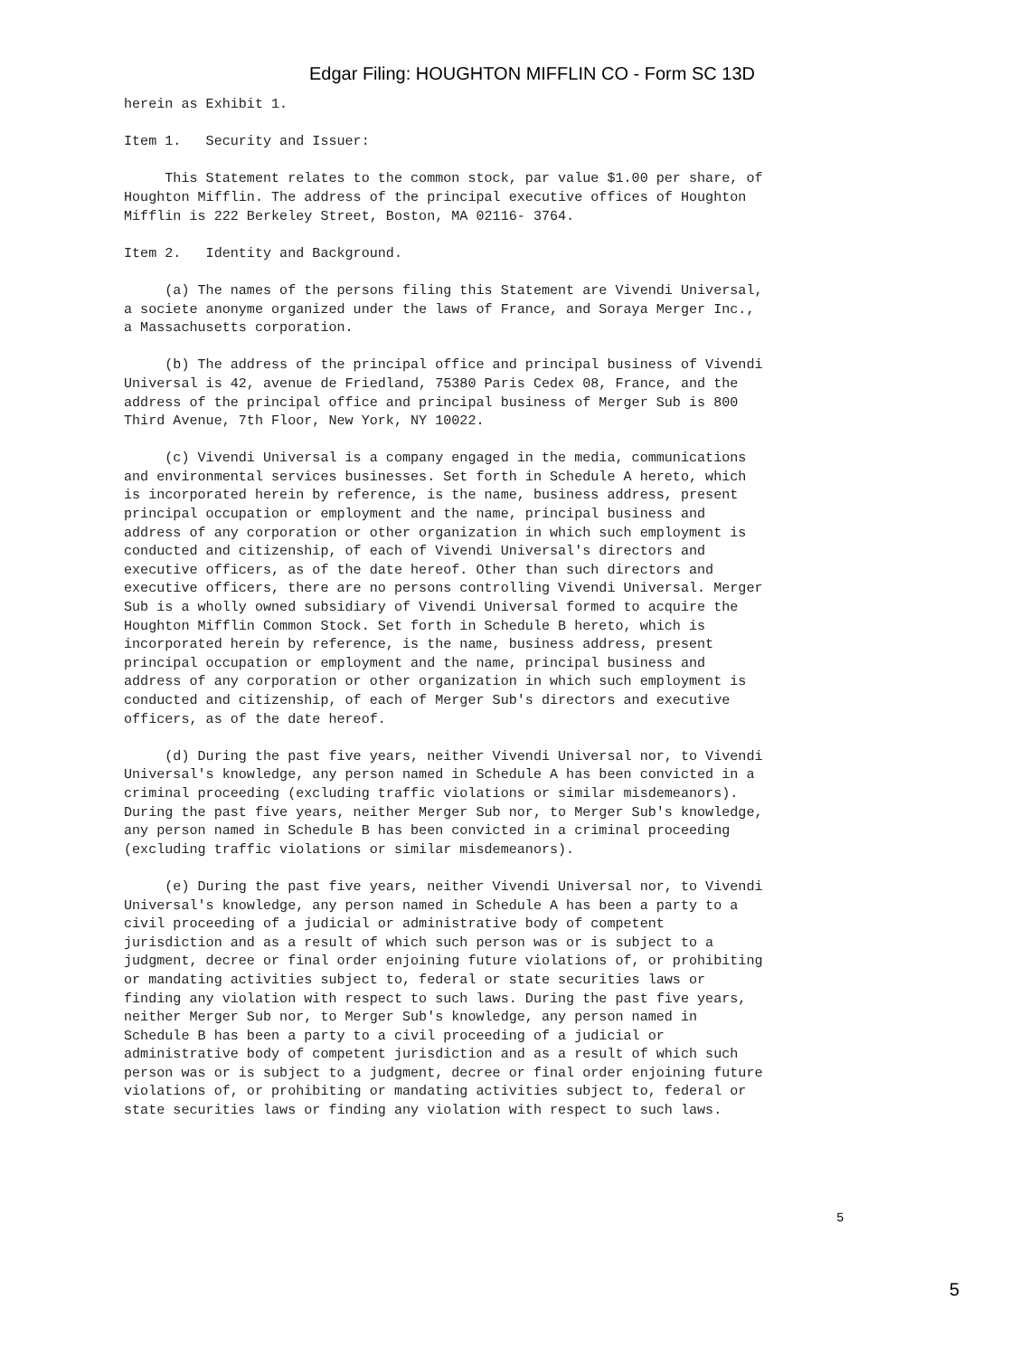Edgar Filing: HOUGHTON MIFFLIN CO - Form SC 13D
herein as Exhibit 1.

Item 1.   Security and Issuer:

     This Statement relates to the common stock, par value $1.00 per share, of
Houghton Mifflin. The address of the principal executive offices of Houghton
Mifflin is 222 Berkeley Street, Boston, MA 02116- 3764.

Item 2.   Identity and Background.

     (a) The names of the persons filing this Statement are Vivendi Universal,
a societe anonyme organized under the laws of France, and Soraya Merger Inc.,
a Massachusetts corporation.

     (b) The address of the principal office and principal business of Vivendi
Universal is 42, avenue de Friedland, 75380 Paris Cedex 08, France, and the
address of the principal office and principal business of Merger Sub is 800
Third Avenue, 7th Floor, New York, NY 10022.

     (c) Vivendi Universal is a company engaged in the media, communications
and environmental services businesses. Set forth in Schedule A hereto, which
is incorporated herein by reference, is the name, business address, present
principal occupation or employment and the name, principal business and
address of any corporation or other organization in which such employment is
conducted and citizenship, of each of Vivendi Universal's directors and
executive officers, as of the date hereof. Other than such directors and
executive officers, there are no persons controlling Vivendi Universal. Merger
Sub is a wholly owned subsidiary of Vivendi Universal formed to acquire the
Houghton Mifflin Common Stock. Set forth in Schedule B hereto, which is
incorporated herein by reference, is the name, business address, present
principal occupation or employment and the name, principal business and
address of any corporation or other organization in which such employment is
conducted and citizenship, of each of Merger Sub's directors and executive
officers, as of the date hereof.

     (d) During the past five years, neither Vivendi Universal nor, to Vivendi
Universal's knowledge, any person named in Schedule A has been convicted in a
criminal proceeding (excluding traffic violations or similar misdemeanors).
During the past five years, neither Merger Sub nor, to Merger Sub's knowledge,
any person named in Schedule B has been convicted in a criminal proceeding
(excluding traffic violations or similar misdemeanors).

     (e) During the past five years, neither Vivendi Universal nor, to Vivendi
Universal's knowledge, any person named in Schedule A has been a party to a
civil proceeding of a judicial or administrative body of competent
jurisdiction and as a result of which such person was or is subject to a
judgment, decree or final order enjoining future violations of, or prohibiting
or mandating activities subject to, federal or state securities laws or
finding any violation with respect to such laws. During the past five years,
neither Merger Sub nor, to Merger Sub's knowledge, any person named in
Schedule B has been a party to a civil proceeding of a judicial or
administrative body of competent jurisdiction and as a result of which such
person was or is subject to a judgment, decree or final order enjoining future
violations of, or prohibiting or mandating activities subject to, federal or
state securities laws or finding any violation with respect to such laws.
5
5